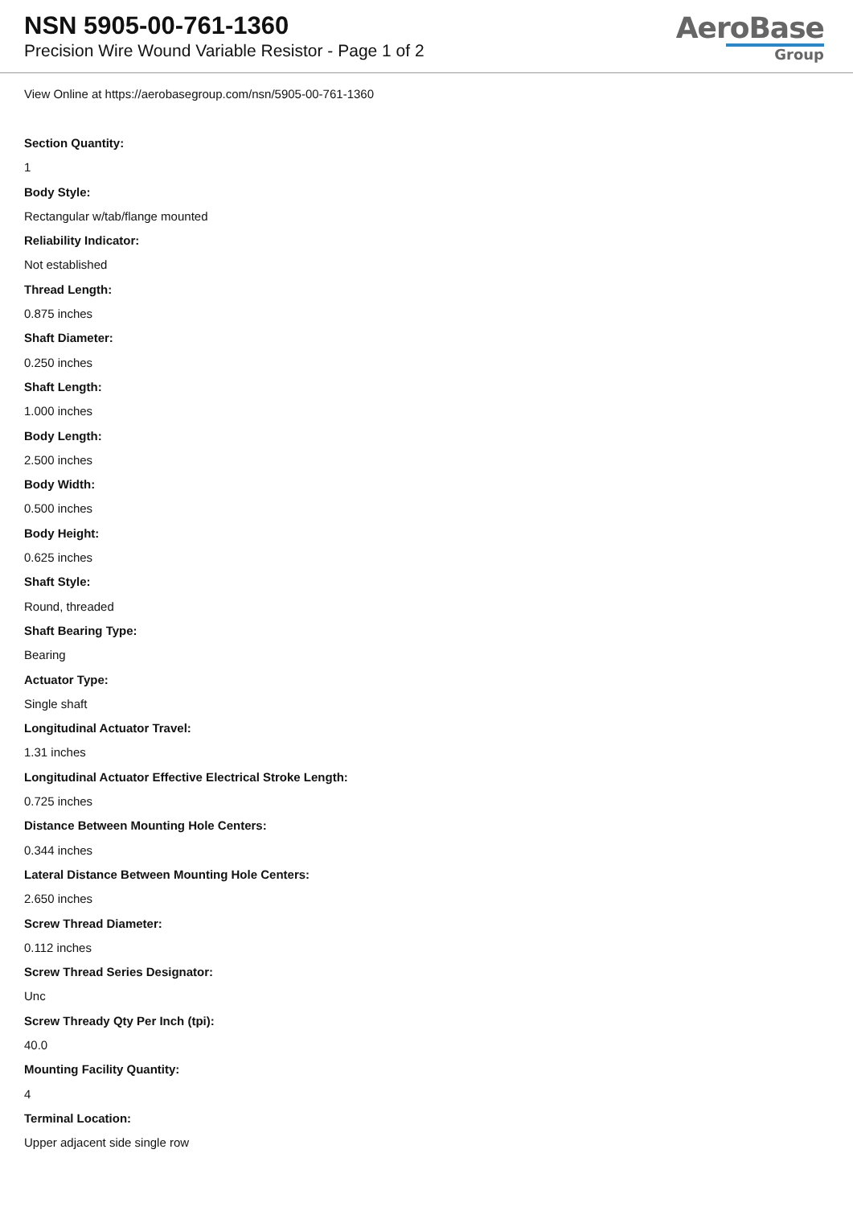NSN 5905-00-761-1360
Precision Wire Wound Variable Resistor - Page 1 of 2
AeroBase
Group
View Online at https://aerobasegroup.com/nsn/5905-00-761-1360
Section Quantity:
1
Body Style:
Rectangular w/tab/flange mounted
Reliability Indicator:
Not established
Thread Length:
0.875 inches
Shaft Diameter:
0.250 inches
Shaft Length:
1.000 inches
Body Length:
2.500 inches
Body Width:
0.500 inches
Body Height:
0.625 inches
Shaft Style:
Round, threaded
Shaft Bearing Type:
Bearing
Actuator Type:
Single shaft
Longitudinal Actuator Travel:
1.31 inches
Longitudinal Actuator Effective Electrical Stroke Length:
0.725 inches
Distance Between Mounting Hole Centers:
0.344 inches
Lateral Distance Between Mounting Hole Centers:
2.650 inches
Screw Thread Diameter:
0.112 inches
Screw Thread Series Designator:
Unc
Screw Thready Qty Per Inch (tpi):
40.0
Mounting Facility Quantity:
4
Terminal Location:
Upper adjacent side single row